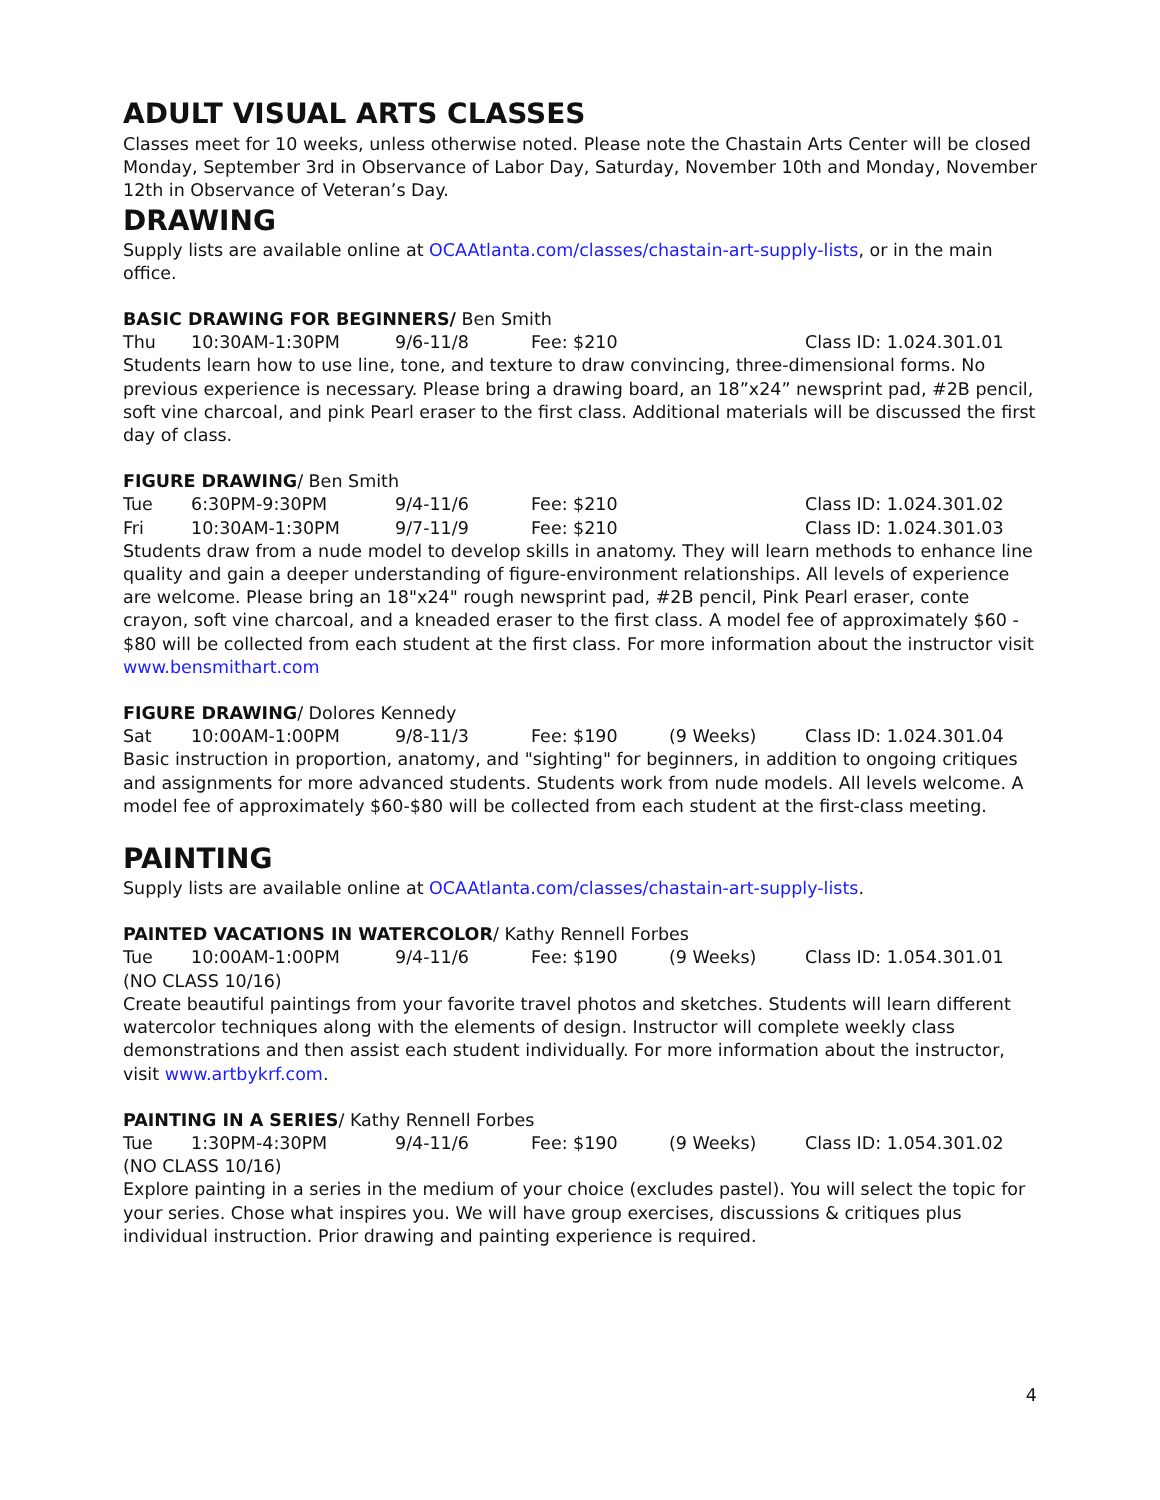ADULT VISUAL ARTS CLASSES
Classes meet for 10 weeks, unless otherwise noted. Please note the Chastain Arts Center will be closed Monday, September 3rd in Observance of Labor Day, Saturday, November 10th and Monday, November 12th in Observance of Veteran’s Day.
DRAWING
Supply lists are available online at OCAAtlanta.com/classes/chastain-art-supply-lists, or in the main office.
BASIC DRAWING FOR BEGINNERS/ Ben Smith
Thu 10:30AM-1:30PM 9/6-11/8 Fee: $210 Class ID: 1.024.301.01
Students learn how to use line, tone, and texture to draw convincing, three-dimensional forms. No previous experience is necessary. Please bring a drawing board, an 18”x24” newsprint pad, #2B pencil, soft vine charcoal, and pink Pearl eraser to the first class. Additional materials will be discussed the first day of class.
FIGURE DRAWING/ Ben Smith
Tue 6:30PM-9:30PM 9/4-11/6 Fee: $210 Class ID: 1.024.301.02
Fri 10:30AM-1:30PM 9/7-11/9 Fee: $210 Class ID: 1.024.301.03
Students draw from a nude model to develop skills in anatomy. They will learn methods to enhance line quality and gain a deeper understanding of figure-environment relationships. All levels of experience are welcome. Please bring an 18"x24" rough newsprint pad, #2B pencil, Pink Pearl eraser, conte crayon, soft vine charcoal, and a kneaded eraser to the first class. A model fee of approximately $60 - $80 will be collected from each student at the first class. For more information about the instructor visit www.bensmithart.com
FIGURE DRAWING/ Dolores Kennedy
Sat 10:00AM-1:00PM 9/8-11/3 Fee: $190 (9 Weeks) Class ID: 1.024.301.04
Basic instruction in proportion, anatomy, and "sighting" for beginners, in addition to ongoing critiques and assignments for more advanced students. Students work from nude models. All levels welcome. A model fee of approximately $60-$80 will be collected from each student at the first-class meeting.
PAINTING
Supply lists are available online at OCAAtlanta.com/classes/chastain-art-supply-lists.
PAINTED VACATIONS IN WATERCOLOR/ Kathy Rennell Forbes
Tue 10:00AM-1:00PM 9/4-11/6 Fee: $190 (9 Weeks) Class ID: 1.054.301.01
(NO CLASS 10/16)
Create beautiful paintings from your favorite travel photos and sketches. Students will learn different watercolor techniques along with the elements of design. Instructor will complete weekly class demonstrations and then assist each student individually. For more information about the instructor, visit www.artbykrf.com.
PAINTING IN A SERIES/ Kathy Rennell Forbes
Tue 1:30PM-4:30PM 9/4-11/6 Fee: $190 (9 Weeks) Class ID: 1.054.301.02
(NO CLASS 10/16)
Explore painting in a series in the medium of your choice (excludes pastel). You will select the topic for your series. Chose what inspires you. We will have group exercises, discussions & critiques plus individual instruction. Prior drawing and painting experience is required.
4